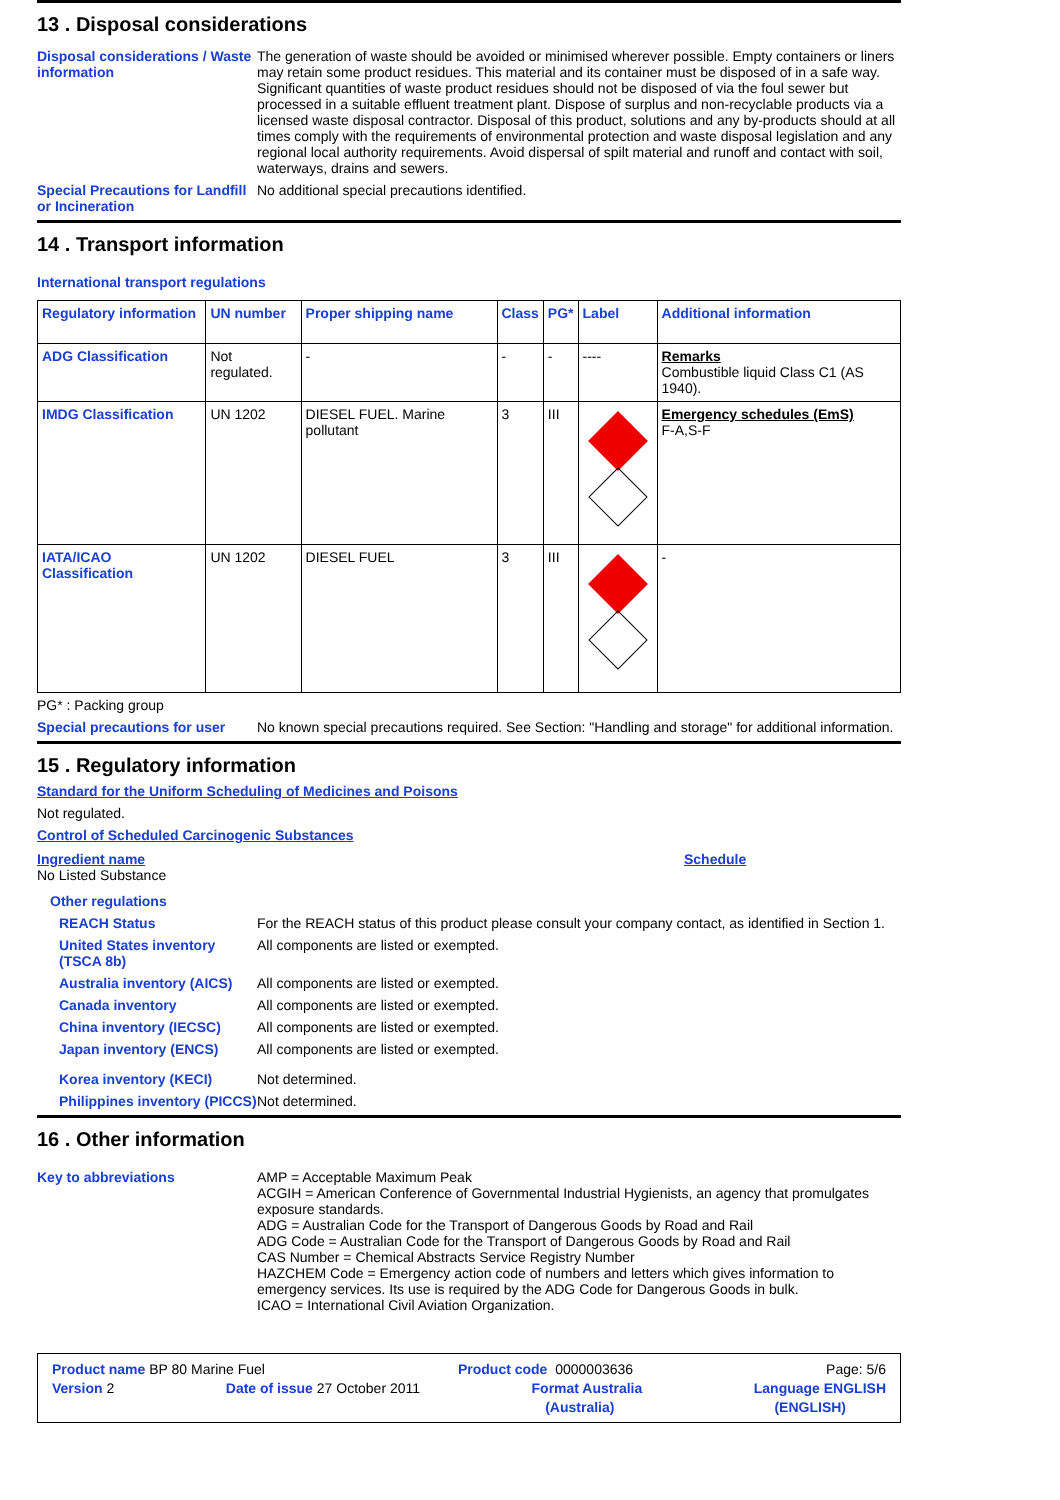13 . Disposal considerations
Disposal considerations / Waste information
The generation of waste should be avoided or minimised wherever possible. Empty containers or liners may retain some product residues. This material and its container must be disposed of in a safe way. Significant quantities of waste product residues should not be disposed of via the foul sewer but processed in a suitable effluent treatment plant. Dispose of surplus and non-recyclable products via a licensed waste disposal contractor. Disposal of this product, solutions and any by-products should at all times comply with the requirements of environmental protection and waste disposal legislation and any regional local authority requirements. Avoid dispersal of spilt material and runoff and contact with soil, waterways, drains and sewers.
Special Precautions for Landfill or Incineration
No additional special precautions identified.
14 . Transport information
International transport regulations
| Regulatory information | UN number | Proper shipping name | Class | PG* | Label | Additional information |
| --- | --- | --- | --- | --- | --- | --- |
| ADG Classification | Not regulated. | - | - | - | ---- | Remarks Combustible liquid Class C1 (AS 1940). |
| IMDG Classification | UN 1202 | DIESEL FUEL. Marine pollutant | 3 | III | | Emergency schedules (EmS) F-A,S-F |
| IATA/ICAO Classification | UN 1202 | DIESEL FUEL | 3 | III | | - |
PG* : Packing group
Special precautions for user
No known special precautions required. See Section: "Handling and storage" for additional information.
15 . Regulatory information
Standard for the Uniform Scheduling of Medicines and Poisons
Not regulated.
Control of Scheduled Carcinogenic Substances
Ingredient name
No Listed Substance
Schedule
Other regulations
REACH Status
For the REACH status of this product please consult your company contact, as identified in Section 1.
United States inventory (TSCA 8b)
All components are listed or exempted.
Australia inventory (AICS)
All components are listed or exempted.
Canada inventory
All components are listed or exempted.
China inventory (IECSC)
All components are listed or exempted.
Japan inventory (ENCS)
All components are listed or exempted.
Korea inventory (KECI)
Not determined.
Philippines inventory (PICCS)
Not determined.
16 . Other information
Key to abbreviations
AMP = Acceptable Maximum Peak
ACGIH = American Conference of Governmental Industrial Hygienists, an agency that promulgates exposure standards.
ADG = Australian Code for the Transport of Dangerous Goods by Road and Rail
ADG Code = Australian Code for the Transport of Dangerous Goods by Road and Rail
CAS Number = Chemical Abstracts Service Registry Number
HAZCHEM Code = Emergency action code of numbers and letters which gives information to emergency services. Its use is required by the ADG Code for Dangerous Goods in bulk.
ICAO = International Civil Aviation Organization.
Product name BP 80 Marine Fuel Product code 0000003636 Page: 5/6
Version 2 Date of issue 27 October 2011 Format Australia Language ENGLISH
(Australia) (ENGLISH)